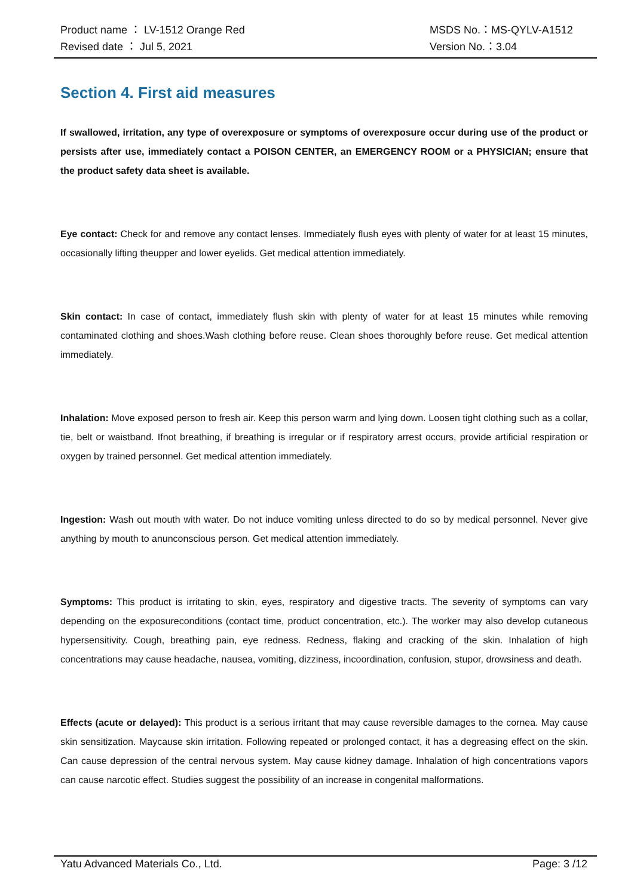Product name ： LV-1512 Orange Red MSDS No.：MS-QYLV-A1512
Revised date ： Jul 5, 2021 Version No.：3.04
Section 4. First aid measures
If swallowed, irritation, any type of overexposure or symptoms of overexposure occur during use of the product or persists after use, immediately contact a POISON CENTER, an EMERGENCY ROOM or a PHYSICIAN; ensure that the product safety data sheet is available.
Eye contact: Check for and remove any contact lenses. Immediately flush eyes with plenty of water for at least 15 minutes, occasionally lifting theupper and lower eyelids. Get medical attention immediately.
Skin contact: In case of contact, immediately flush skin with plenty of water for at least 15 minutes while removing contaminated clothing and shoes.Wash clothing before reuse. Clean shoes thoroughly before reuse. Get medical attention immediately.
Inhalation: Move exposed person to fresh air. Keep this person warm and lying down. Loosen tight clothing such as a collar, tie, belt or waistband. Ifnot breathing, if breathing is irregular or if respiratory arrest occurs, provide artificial respiration or oxygen by trained personnel. Get medical attention immediately.
Ingestion: Wash out mouth with water. Do not induce vomiting unless directed to do so by medical personnel. Never give anything by mouth to anunconscious person. Get medical attention immediately.
Symptoms: This product is irritating to skin, eyes, respiratory and digestive tracts. The severity of symptoms can vary depending on the exposureconditions (contact time, product concentration, etc.). The worker may also develop cutaneous hypersensitivity. Cough, breathing pain, eye redness. Redness, flaking and cracking of the skin. Inhalation of high concentrations may cause headache, nausea, vomiting, dizziness, incoordination, confusion, stupor, drowsiness and death.
Effects (acute or delayed): This product is a serious irritant that may cause reversible damages to the cornea. May cause skin sensitization. Maycause skin irritation. Following repeated or prolonged contact, it has a degreasing effect on the skin. Can cause depression of the central nervous system. May cause kidney damage. Inhalation of high concentrations vapors can cause narcotic effect. Studies suggest the possibility of an increase in congenital malformations.
Yatu Advanced Materials Co., Ltd. Page: 3 /12